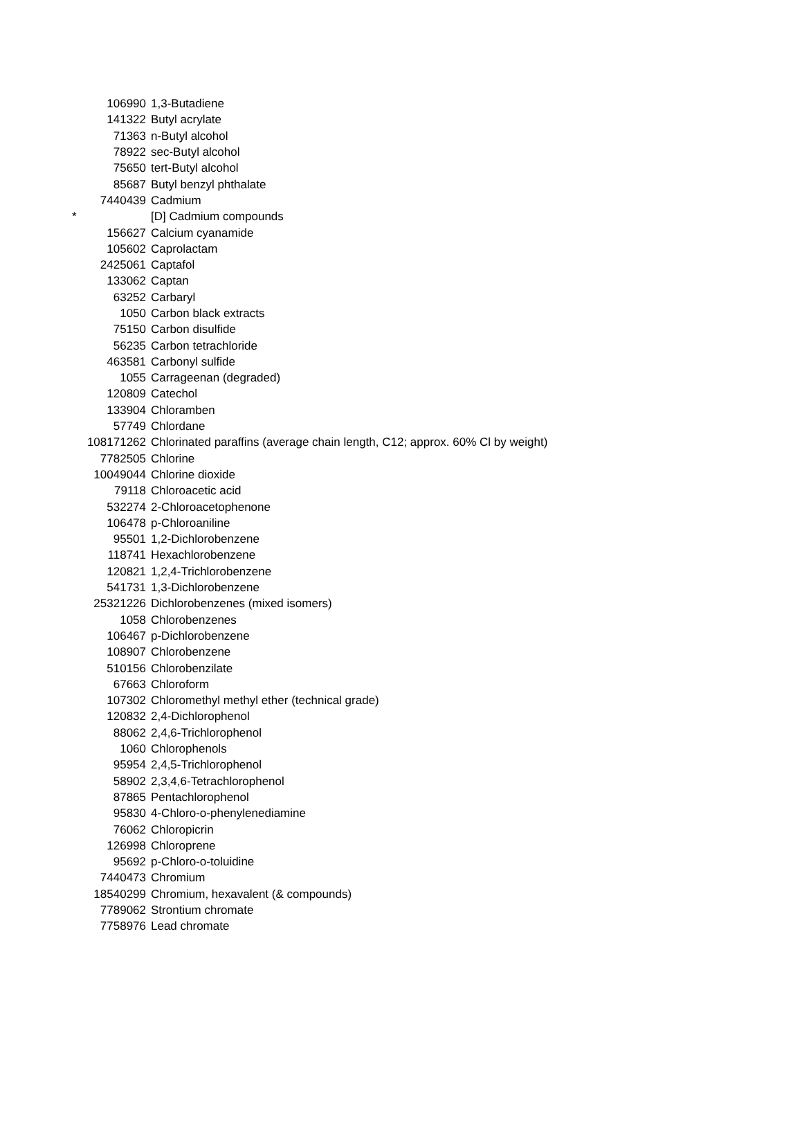| | 106990 | 1,3-Butadiene |
| | 141322 | Butyl acrylate |
| | 71363 | n-Butyl alcohol |
| | 78922 | sec-Butyl alcohol |
| | 75650 | tert-Butyl alcohol |
| | 85687 | Butyl benzyl phthalate |
| | 7440439 | Cadmium |
| * | | [D] Cadmium compounds |
| | 156627 | Calcium cyanamide |
| | 105602 | Caprolactam |
| | 2425061 | Captafol |
| | 133062 | Captan |
| | 63252 | Carbaryl |
| | 1050 | Carbon black extracts |
| | 75150 | Carbon disulfide |
| | 56235 | Carbon tetrachloride |
| | 463581 | Carbonyl sulfide |
| | 1055 | Carrageenan (degraded) |
| | 120809 | Catechol |
| | 133904 | Chloramben |
| | 57749 | Chlordane |
| | 108171262 | Chlorinated paraffins (average chain length, C12; approx. 60% Cl by weight) |
| | 7782505 | Chlorine |
| | 10049044 | Chlorine dioxide |
| | 79118 | Chloroacetic acid |
| | 532274 | 2-Chloroacetophenone |
| | 106478 | p-Chloroaniline |
| | 95501 | 1,2-Dichlorobenzene |
| | 118741 | Hexachlorobenzene |
| | 120821 | 1,2,4-Trichlorobenzene |
| | 541731 | 1,3-Dichlorobenzene |
| | 25321226 | Dichlorobenzenes (mixed isomers) |
| | 1058 | Chlorobenzenes |
| | 106467 | p-Dichlorobenzene |
| | 108907 | Chlorobenzene |
| | 510156 | Chlorobenzilate |
| | 67663 | Chloroform |
| | 107302 | Chloromethyl methyl ether (technical grade) |
| | 120832 | 2,4-Dichlorophenol |
| | 88062 | 2,4,6-Trichlorophenol |
| | 1060 | Chlorophenols |
| | 95954 | 2,4,5-Trichlorophenol |
| | 58902 | 2,3,4,6-Tetrachlorophenol |
| | 87865 | Pentachlorophenol |
| | 95830 | 4-Chloro-o-phenylenediamine |
| | 76062 | Chloropicrin |
| | 126998 | Chloroprene |
| | 95692 | p-Chloro-o-toluidine |
| | 7440473 | Chromium |
| | 18540299 | Chromium, hexavalent (& compounds) |
| | 7789062 | Strontium chromate |
| | 7758976 | Lead chromate |